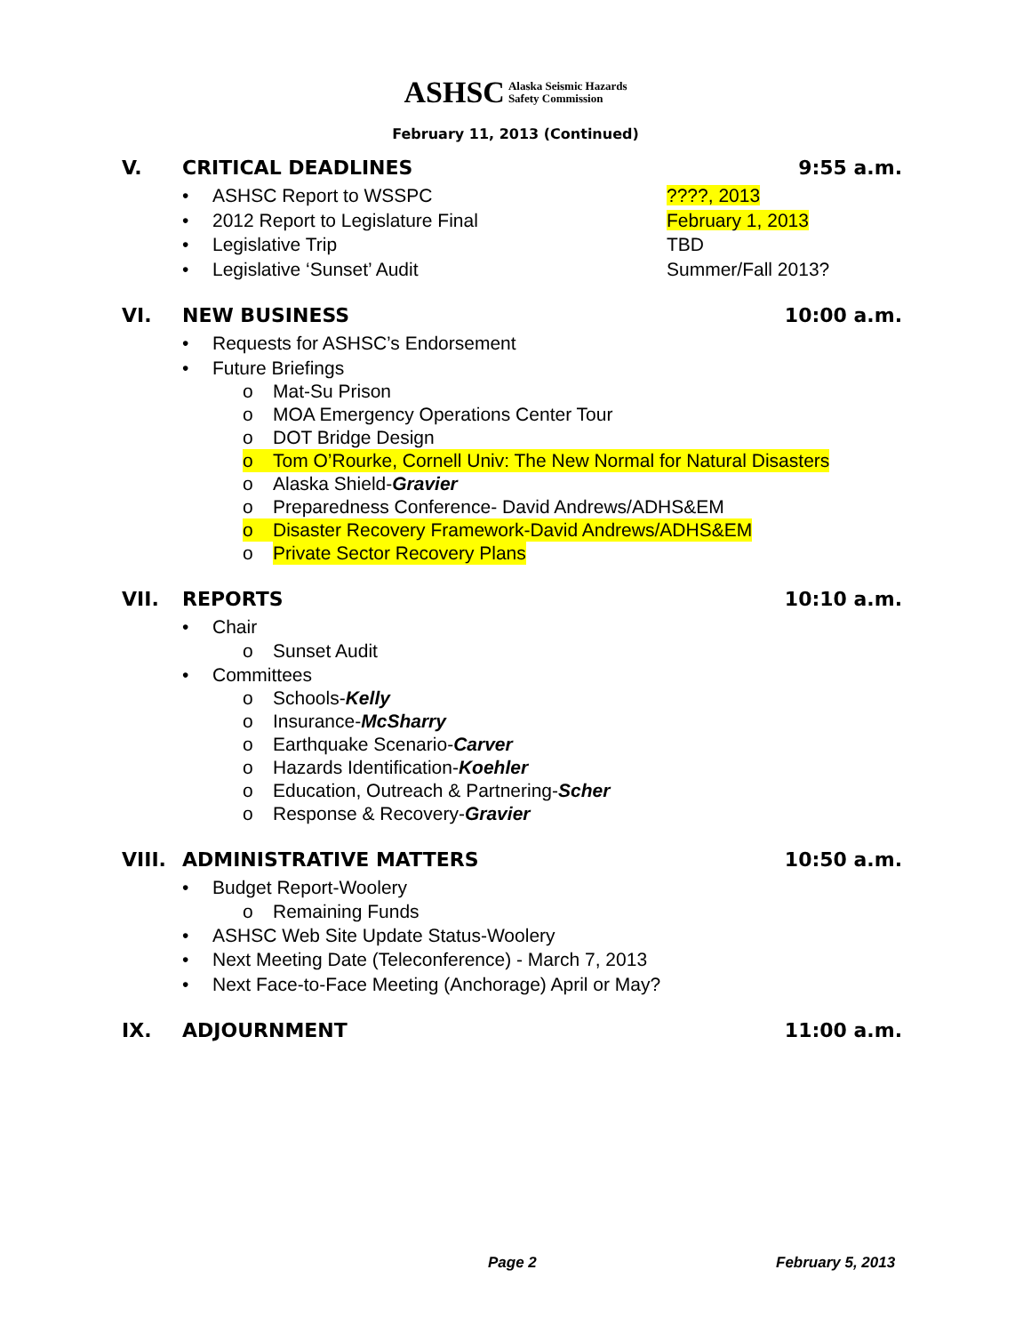ASHSC Alaska Seismic Hazards
Safety Commission
February 11, 2013 (Continued)
V. CRITICAL DEADLINES 9:55 a.m.
• ASHSC Report to WSSPC????, 2013
• 2012 Report to Legislature Final February 1, 2013
• Legislative Trip TBD
• Legislative ‘Sunset’ Audit Summer/Fall 2013?
VI. NEW BUSINESS 10:00 a.m.
• Requests for ASHSC’s Endorsement
• Future Briefings
o Mat-Su Prison
o MOA Emergency Operations Center Tour
o DOT Bridge Design
o Tom O’Rourke, Cornell Univ: The New Normal for Natural Disasters
o Alaska Shield- Gravier
o Preparedness Conference- David Andrews/ADHS&EM
o Disaster Recovery Framework-David Andrews/ADHS&EM
o Private Sector Recovery Plans
VII. REPORTS 10:10 a.m.
• Chair
o Sunset Audit
• Committees
o Schools- Kelly
o Insurance- McSharry
o Earthquake Scenario- Carver
o Hazards Identification- Koehler
o Education, Outreach & Partnering- Scher
o Response & Recovery- Gravier
VIII. ADMINISTRATIVE MATTERS 10:50 a.m.
• Budget Report-Woolery
o Remaining Funds
• ASHSC Web Site Update Status-Woolery
• Next Meeting Date (Teleconference) - March 7, 2013
• Next Face-to-Face Meeting (Anchorage) April or May?
IX. ADJOURNMENT 11:00 a.m.
Page 2 February 5, 2013